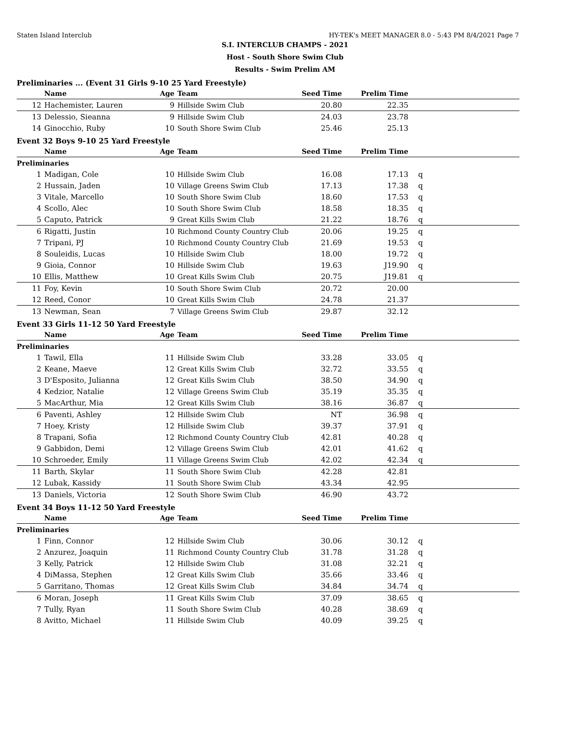Staten Island Interclub HY-TEK's MEET MANAGER 8.0 - 5:43 PM 8/4/2021 Page 7
S.I. INTERCLUB CHAMPS - 2021
Host - South Shore Swim Club
Results - Swim Prelim AM
Preliminaries ... (Event 31 Girls 9-10 25 Yard Freestyle)
| | Name | Age | Team | Seed Time | Prelim Time | |
| --- | --- | --- | --- | --- | --- | --- |
| 12 | Hachemister, Lauren | 9 | Hillside Swim Club | 20.80 | 22.35 | |
| 13 | Delessio, Sieanna | 9 | Hillside Swim Club | 24.03 | 23.78 | |
| 14 | Ginocchio, Ruby | 10 | South Shore Swim Club | 25.46 | 25.13 | |
Event 32 Boys 9-10 25 Yard Freestyle
| | Name | Age | Team | Seed Time | Prelim Time | |
| --- | --- | --- | --- | --- | --- | --- |
| Preliminaries | | | | | | |
| 1 | Madigan, Cole | 10 | Hillside Swim Club | 16.08 | 17.13 | q |
| 2 | Hussain, Jaden | 10 | Village Greens Swim Club | 17.13 | 17.38 | q |
| 3 | Vitale, Marcello | 10 | South Shore Swim Club | 18.60 | 17.53 | q |
| 4 | Scollo, Alec | 10 | South Shore Swim Club | 18.58 | 18.35 | q |
| 5 | Caputo, Patrick | 9 | Great Kills Swim Club | 21.22 | 18.76 | q |
| 6 | Rigatti, Justin | 10 | Richmond County Country Club | 20.06 | 19.25 | q |
| 7 | Tripani, PJ | 10 | Richmond County Country Club | 21.69 | 19.53 | q |
| 8 | Souleidis, Lucas | 10 | Hillside Swim Club | 18.00 | 19.72 | q |
| 9 | Gioia, Connor | 10 | Hillside Swim Club | 19.63 | J19.90 | q |
| 10 | Ellis, Matthew | 10 | Great Kills Swim Club | 20.75 | J19.81 | q |
| 11 | Foy, Kevin | 10 | South Shore Swim Club | 20.72 | 20.00 | |
| 12 | Reed, Conor | 10 | Great Kills Swim Club | 24.78 | 21.37 | |
| 13 | Newman, Sean | 7 | Village Greens Swim Club | 29.87 | 32.12 | |
Event 33 Girls 11-12 50 Yard Freestyle
| | Name | Age | Team | Seed Time | Prelim Time | |
| --- | --- | --- | --- | --- | --- | --- |
| Preliminaries | | | | | | |
| 1 | Tawil, Ella | 11 | Hillside Swim Club | 33.28 | 33.05 | q |
| 2 | Keane, Maeve | 12 | Great Kills Swim Club | 32.72 | 33.55 | q |
| 3 | D'Esposito, Julianna | 12 | Great Kills Swim Club | 38.50 | 34.90 | q |
| 4 | Kedzior, Natalie | 12 | Village Greens Swim Club | 35.19 | 35.35 | q |
| 5 | MacArthur, Mia | 12 | Great Kills Swim Club | 38.16 | 36.87 | q |
| 6 | Paventi, Ashley | 12 | Hillside Swim Club | NT | 36.98 | q |
| 7 | Hoey, Kristy | 12 | Hillside Swim Club | 39.37 | 37.91 | q |
| 8 | Trapani, Sofia | 12 | Richmond County Country Club | 42.81 | 40.28 | q |
| 9 | Gabbidon, Demi | 12 | Village Greens Swim Club | 42.01 | 41.62 | q |
| 10 | Schroeder, Emily | 11 | Village Greens Swim Club | 42.02 | 42.34 | q |
| 11 | Barth, Skylar | 11 | South Shore Swim Club | 42.28 | 42.81 | |
| 12 | Lubak, Kassidy | 11 | South Shore Swim Club | 43.34 | 42.95 | |
| 13 | Daniels, Victoria | 12 | South Shore Swim Club | 46.90 | 43.72 | |
Event 34 Boys 11-12 50 Yard Freestyle
| | Name | Age | Team | Seed Time | Prelim Time | |
| --- | --- | --- | --- | --- | --- | --- |
| Preliminaries | | | | | | |
| 1 | Finn, Connor | 12 | Hillside Swim Club | 30.06 | 30.12 | q |
| 2 | Anzurez, Joaquin | 11 | Richmond County Country Club | 31.78 | 31.28 | q |
| 3 | Kelly, Patrick | 12 | Hillside Swim Club | 31.08 | 32.21 | q |
| 4 | DiMassa, Stephen | 12 | Great Kills Swim Club | 35.66 | 33.46 | q |
| 5 | Garritano, Thomas | 12 | Great Kills Swim Club | 34.84 | 34.74 | q |
| 6 | Moran, Joseph | 11 | Great Kills Swim Club | 37.09 | 38.65 | q |
| 7 | Tully, Ryan | 11 | South Shore Swim Club | 40.28 | 38.69 | q |
| 8 | Avitto, Michael | 11 | Hillside Swim Club | 40.09 | 39.25 | q |